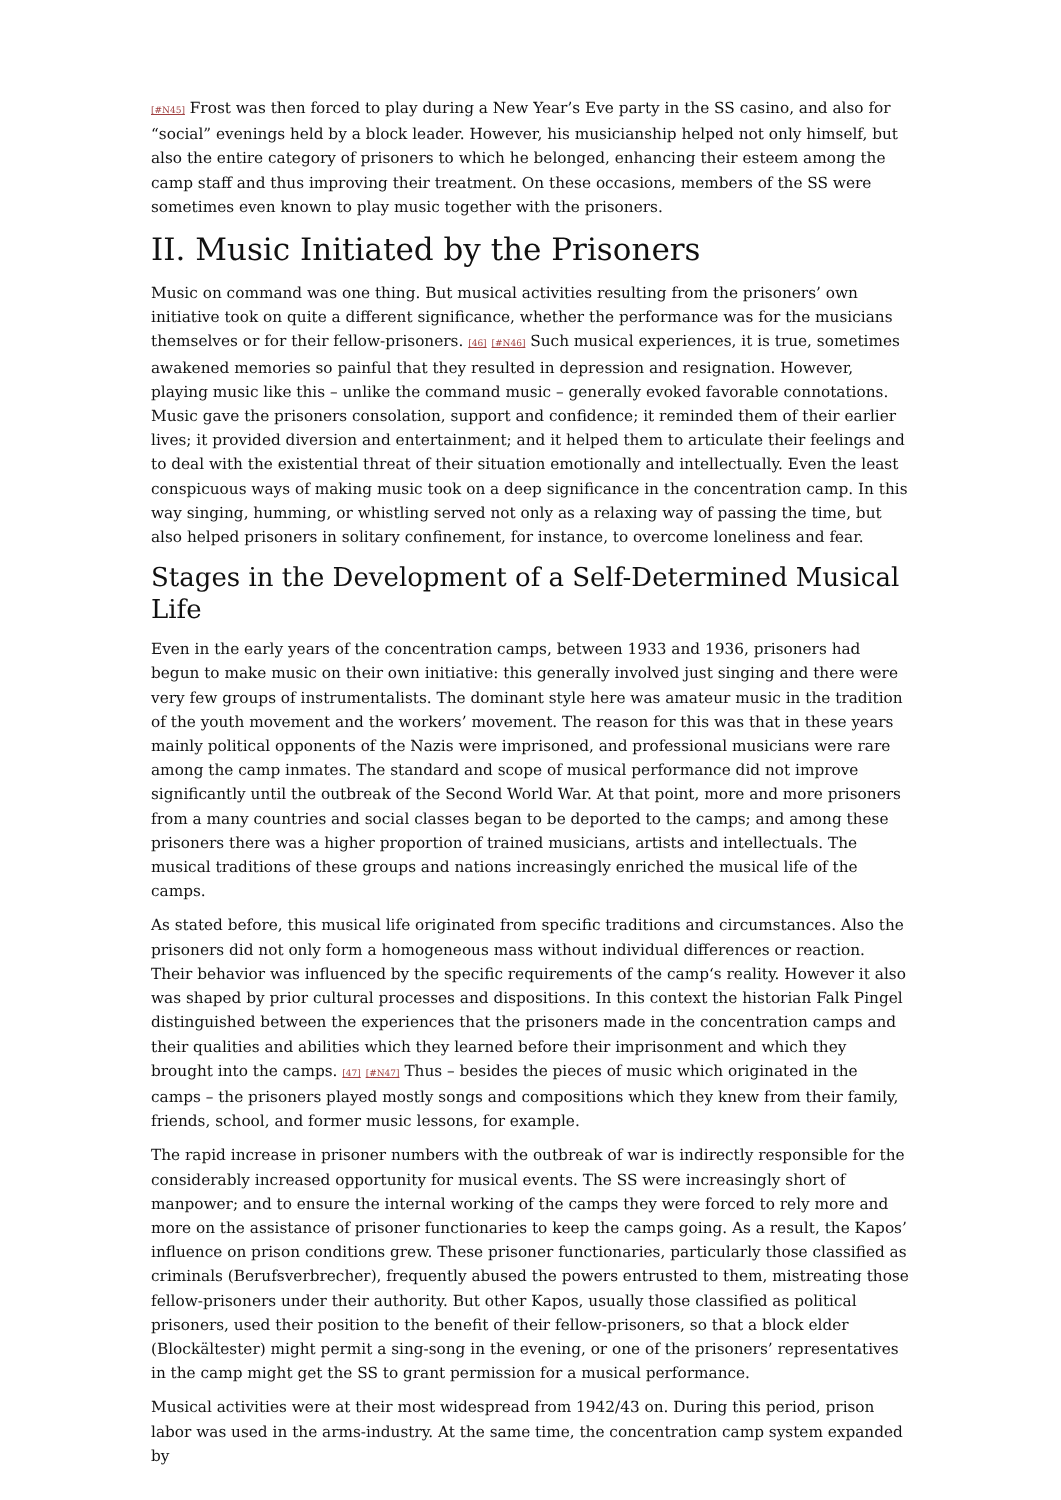[#N45] Frost was then forced to play during a New Year’s Eve party in the SS casino, and also for “social” evenings held by a block leader. However, his musicianship helped not only himself, but also the entire category of prisoners to which he belonged, enhancing their esteem among the camp staff and thus improving their treatment. On these occasions, members of the SS were sometimes even known to play music together with the prisoners.
II. Music Initiated by the Prisoners
Music on command was one thing. But musical activities resulting from the prisoners’ own initiative took on quite a different significance, whether the performance was for the musicians themselves or for their fellow-prisoners. [46] [#N46] Such musical experiences, it is true, sometimes awakened memories so painful that they resulted in depression and resignation. However, playing music like this – unlike the command music – generally evoked favorable connotations. Music gave the prisoners consolation, support and confidence; it reminded them of their earlier lives; it provided diversion and entertainment; and it helped them to articulate their feelings and to deal with the existential threat of their situation emotionally and intellectually. Even the least conspicuous ways of making music took on a deep significance in the concentration camp. In this way singing, humming, or whistling served not only as a relaxing way of passing the time, but also helped prisoners in solitary confinement, for instance, to overcome loneliness and fear.
Stages in the Development of a Self-Determined Musical Life
Even in the early years of the concentration camps, between 1933 and 1936, prisoners had begun to make music on their own initiative: this generally involved just singing and there were very few groups of instrumentalists. The dominant style here was amateur music in the tradition of the youth movement and the workers’ movement. The reason for this was that in these years mainly political opponents of the Nazis were imprisoned, and professional musicians were rare among the camp inmates. The standard and scope of musical performance did not improve significantly until the outbreak of the Second World War. At that point, more and more prisoners from a many countries and social classes began to be deported to the camps; and among these prisoners there was a higher proportion of trained musicians, artists and intellectuals. The musical traditions of these groups and nations increasingly enriched the musical life of the camps.
As stated before, this musical life originated from specific traditions and circumstances. Also the prisoners did not only form a homogeneous mass without individual differences or reaction. Their behavior was influenced by the specific requirements of the camp‘s reality. However it also was shaped by prior cultural processes and dispositions. In this context the historian Falk Pingel distinguished between the experiences that the prisoners made in the concentration camps and their qualities and abilities which they learned before their imprisonment and which they brought into the camps. [47] [#N47] Thus – besides the pieces of music which originated in the camps – the prisoners played mostly songs and compositions which they knew from their family, friends, school, and former music lessons, for example.
The rapid increase in prisoner numbers with the outbreak of war is indirectly responsible for the considerably increased opportunity for musical events. The SS were increasingly short of manpower; and to ensure the internal working of the camps they were forced to rely more and more on the assistance of prisoner functionaries to keep the camps going. As a result, the Kapos’ influence on prison conditions grew. These prisoner functionaries, particularly those classified as criminals (Berufsverbrecher), frequently abused the powers entrusted to them, mistreating those fellow-prisoners under their authority. But other Kapos, usually those classified as political prisoners, used their position to the benefit of their fellow-prisoners, so that a block elder (Blockältester) might permit a sing-song in the evening, or one of the prisoners’ representatives in the camp might get the SS to grant permission for a musical performance.
Musical activities were at their most widespread from 1942/43 on. During this period, prison labor was used in the arms-industry. At the same time, the concentration camp system expanded by